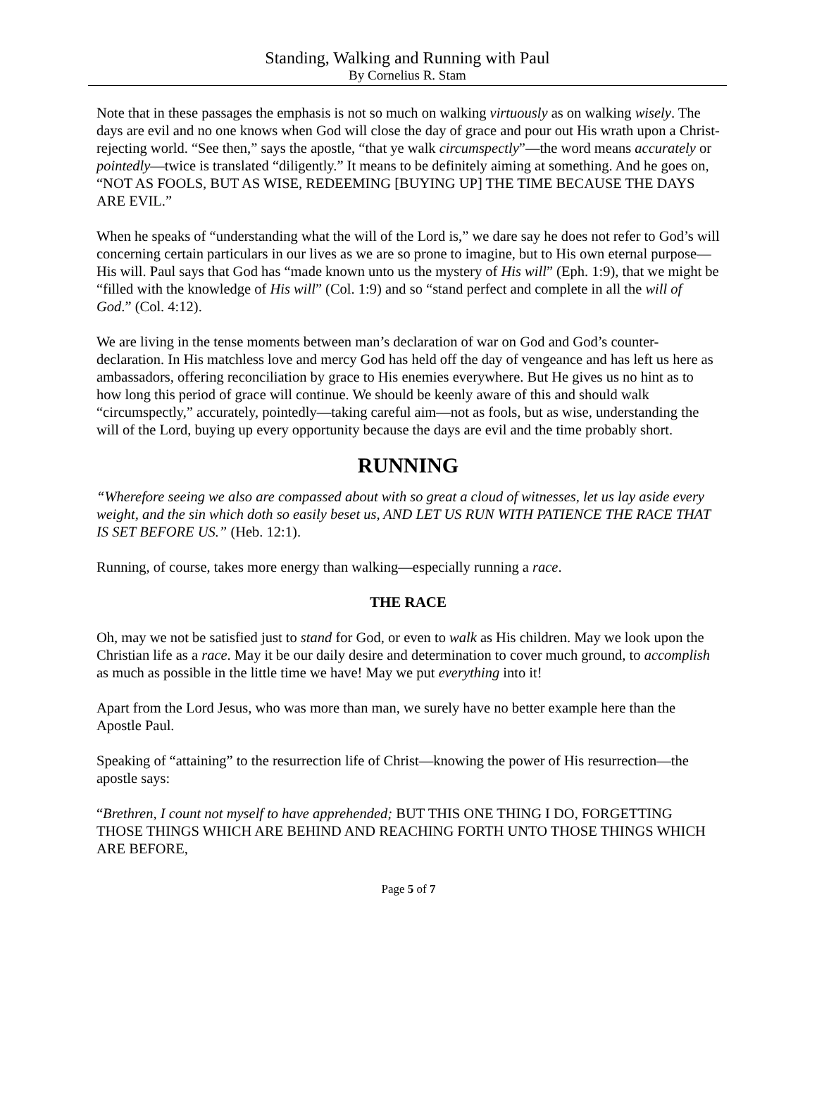Standing, Walking and Running with Paul
By Cornelius R. Stam
Note that in these passages the emphasis is not so much on walking virtuously as on walking wisely. The days are evil and no one knows when God will close the day of grace and pour out His wrath upon a Christ-rejecting world. “See then,” says the apostle, “that ye walk circumspectly”—the word means accurately or pointedly—twice is translated “diligently.” It means to be definitely aiming at something. And he goes on, “NOT AS FOOLS, BUT AS WISE, REDEEMING [BUYING UP] THE TIME BECAUSE THE DAYS ARE EVIL.”
When he speaks of “understanding what the will of the Lord is,” we dare say he does not refer to God’s will concerning certain particulars in our lives as we are so prone to imagine, but to His own eternal purpose—His will. Paul says that God has “made known unto us the mystery of His will” (Eph. 1:9), that we might be “filled with the knowledge of His will” (Col. 1:9) and so “stand perfect and complete in all the will of God.” (Col. 4:12).
We are living in the tense moments between man’s declaration of war on God and God’s counter-declaration. In His matchless love and mercy God has held off the day of vengeance and has left us here as ambassadors, offering reconciliation by grace to His enemies everywhere. But He gives us no hint as to how long this period of grace will continue. We should be keenly aware of this and should walk “circumspectly,” accurately, pointedly—taking careful aim—not as fools, but as wise, understanding the will of the Lord, buying up every opportunity because the days are evil and the time probably short.
RUNNING
“Wherefore seeing we also are compassed about with so great a cloud of witnesses, let us lay aside every weight, and the sin which doth so easily beset us, AND LET US RUN WITH PATIENCE THE RACE THAT IS SET BEFORE US.” (Heb. 12:1).
Running, of course, takes more energy than walking—especially running a race.
THE RACE
Oh, may we not be satisfied just to stand for God, or even to walk as His children. May we look upon the Christian life as a race. May it be our daily desire and determination to cover much ground, to accomplish as much as possible in the little time we have! May we put everything into it!
Apart from the Lord Jesus, who was more than man, we surely have no better example here than the Apostle Paul.
Speaking of “attaining” to the resurrection life of Christ—knowing the power of His resurrection—the apostle says:
“Brethren, I count not myself to have apprehended; BUT THIS ONE THING I DO, FORGETTING THOSE THINGS WHICH ARE BEHIND AND REACHING FORTH UNTO THOSE THINGS WHICH ARE BEFORE,
Page 5 of 7